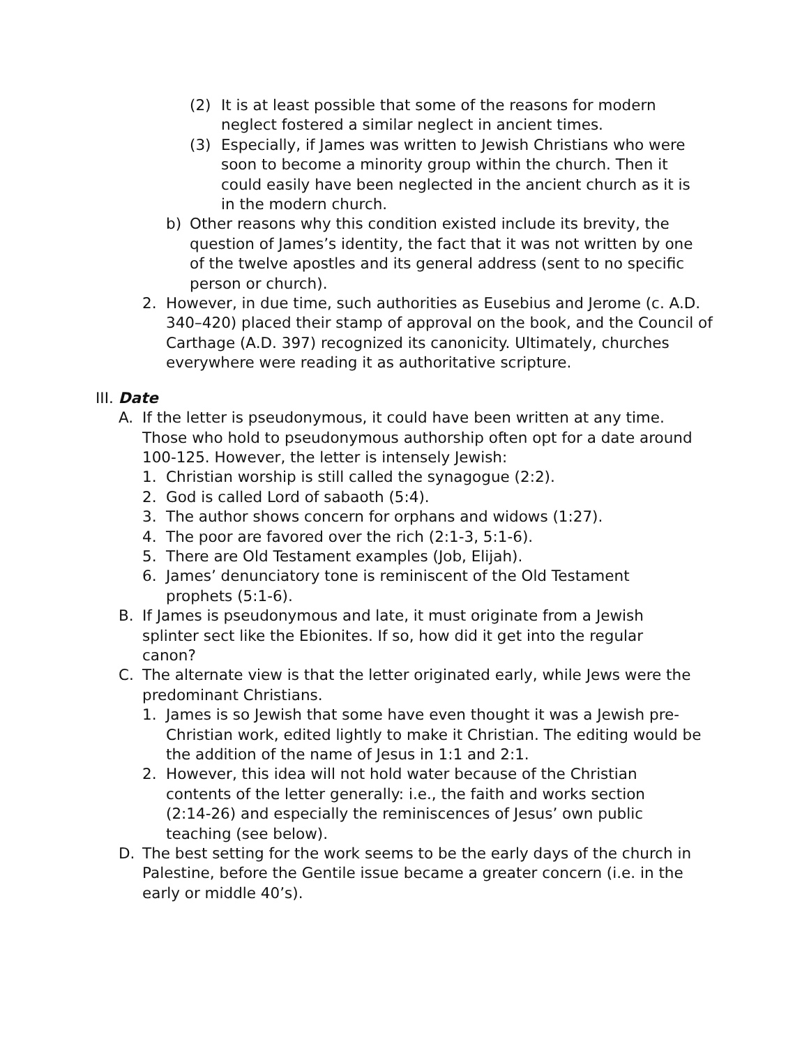(2) It is at least possible that some of the reasons for modern neglect fostered a similar neglect in ancient times.
(3) Especially, if James was written to Jewish Christians who were soon to become a minority group within the church. Then it could easily have been neglected in the ancient church as it is in the modern church.
b) Other reasons why this condition existed include its brevity, the question of James’s identity, the fact that it was not written by one of the twelve apostles and its general address (sent to no specific person or church).
2. However, in due time, such authorities as Eusebius and Jerome (c. A.D. 340–420) placed their stamp of approval on the book, and the Council of Carthage (A.D. 397) recognized its canonicity. Ultimately, churches everywhere were reading it as authoritative scripture.
III. Date
A. If the letter is pseudonymous, it could have been written at any time. Those who hold to pseudonymous authorship often opt for a date around 100-125. However, the letter is intensely Jewish:
1. Christian worship is still called the synagogue (2:2).
2. God is called Lord of sabaoth (5:4).
3. The author shows concern for orphans and widows (1:27).
4. The poor are favored over the rich (2:1-3, 5:1-6).
5. There are Old Testament examples (Job, Elijah).
6. James’ denunciatory tone is reminiscent of the Old Testament prophets (5:1-6).
B. If James is pseudonymous and late, it must originate from a Jewish splinter sect like the Ebionites. If so, how did it get into the regular canon?
C. The alternate view is that the letter originated early, while Jews were the predominant Christians.
1. James is so Jewish that some have even thought it was a Jewish pre-Christian work, edited lightly to make it Christian. The editing would be the addition of the name of Jesus in 1:1 and 2:1.
2. However, this idea will not hold water because of the Christian contents of the letter generally: i.e., the faith and works section (2:14-26) and especially the reminiscences of Jesus’ own public teaching (see below).
D. The best setting for the work seems to be the early days of the church in Palestine, before the Gentile issue became a greater concern (i.e. in the early or middle 40’s).